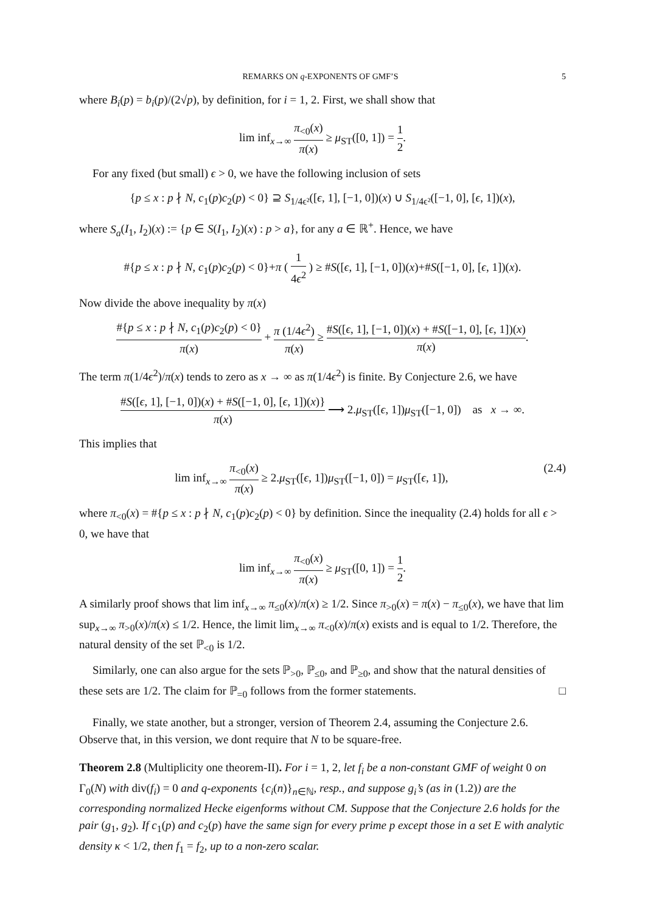REMARKS ON q-EXPONENTS OF GMF’S 5
where B<sub>i</sub>(p) = b<sub>i</sub>(p)/(2√p), by definition, for i = 1, 2. First, we shall show that
lim inf<sub>x→∞</sub> π<sub><0</sub>(x) π(x) ≥ μ<sub>ST</sub>([0, 1]) = 1 2.
For any fixed (but small) ϵ > 0, we have the following inclusion of sets
{p ≤ x : p ∤ N, c<sub>1</sub>(p)c<sub>2</sub>(p) < 0} ⊇ S<sub>1/4ϵ²</sub>([ϵ, 1], [−1, 0])(x) ∪ S<sub>1/4ϵ²</sub>([−1, 0], [ϵ, 1])(x),
where S<sub>a</sub>(I<sub>1</sub>, I<sub>2</sub>)(x) := {p ∈ S(I<sub>1</sub>, I<sub>2</sub>)(x) : p > a}, for any a ∈ ℝ<sup>+</sup>. Hence, we have
#{p ≤ x : p ∤ N, c<sub>1</sub>(p)c<sub>2</sub>(p) < 0}+π ( 1 4ϵ<sup>2</sup> ) ≥ #S([ϵ, 1], [−1, 0])(x)+#S([−1, 0], [ϵ, 1])(x).
Now divide the above inequality by π(x)
#{p ≤ x : p ∤ N, c<sub>1</sub>(p)c<sub>2</sub>(p) < 0} π(x) + π (1/4ϵ<sup>2</sup>) π(x) ≥ #S([ϵ, 1], [−1, 0])(x) + #S([−1, 0], [ϵ, 1])(x) π(x).
The term π(1/4ϵ<sup>2</sup>)/π(x) tends to zero as x → ∞ as π(1/4ϵ<sup>2</sup>) is finite. By Conjecture 2.6, we have
#S([ϵ, 1], [−1, 0])(x) + #S([−1, 0], [ϵ, 1])(x)} π(x) ⟶ 2.μ<sub>ST</sub>([ϵ, 1])μ<sub>ST</sub>([−1, 0]) as x → ∞.
This implies that
lim inf<sub>x→∞</sub> π<sub><0</sub>(x) π(x) ≥ 2.μ<sub>ST</sub>([ϵ, 1])μ<sub>ST</sub>([−1, 0]) = μ<sub>ST</sub>([ϵ, 1]), (2.4)
where π<sub><0</sub>(x) = #{p ≤ x : p ∤ N, c<sub>1</sub>(p)c<sub>2</sub>(p) < 0} by definition. Since the inequality (2.4) holds for all ϵ > 0, we have that
lim inf<sub>x→∞</sub> π<sub><0</sub>(x) π(x) ≥ μ<sub>ST</sub>([0, 1]) = 1 2.
A similarly proof shows that lim inf<sub>x→∞</sub> π<sub>≤0</sub>(x)/π(x) ≥ 1/2. Since π<sub>>0</sub>(x) = π(x) − π<sub>≤0</sub>(x), we have that lim sup<sub>x→∞</sub> π<sub>>0</sub>(x)/π(x) ≤ 1/2. Hence, the limit lim<sub>x→∞</sub> π<sub><0</sub>(x)/π(x) exists and is equal to 1/2. Therefore, the natural density of the set ℙ<sub><0</sub> is 1/2.
Similarly, one can also argue for the sets ℙ<sub>>0</sub>, ℙ<sub>≤0</sub>, and ℙ<sub>≥0</sub>, and show that the natural densities of these sets are 1/2. The claim for ℙ<sub>=0</sub> follows from the former statements. □
Finally, we state another, but a stronger, version of Theorem 2.4, assuming the Conjecture 2.6. Observe that, in this version, we dont require that N to be square-free.
Theorem 2.8 (Multiplicity one theorem-II). For i = 1, 2, let f<sub>i</sub> be a non-constant GMF of weight 0 on Γ<sub>0</sub>(N) with div(f<sub>i</sub>) = 0 and q-exponents {c<sub>i</sub>(n)}<sub>n∈ℕ</sub>, resp., and suppose g<sub>i</sub>’s (as in (1.2)) are the corresponding normalized Hecke eigenforms without CM. Suppose that the Conjecture 2.6 holds for the pair (g<sub>1</sub>, g<sub>2</sub>). If c<sub>1</sub>(p) and c<sub>2</sub>(p) have the same sign for every prime p except those in a set E with analytic density κ < 1/2, then f<sub>1</sub> = f<sub>2</sub>, up to a non-zero scalar.